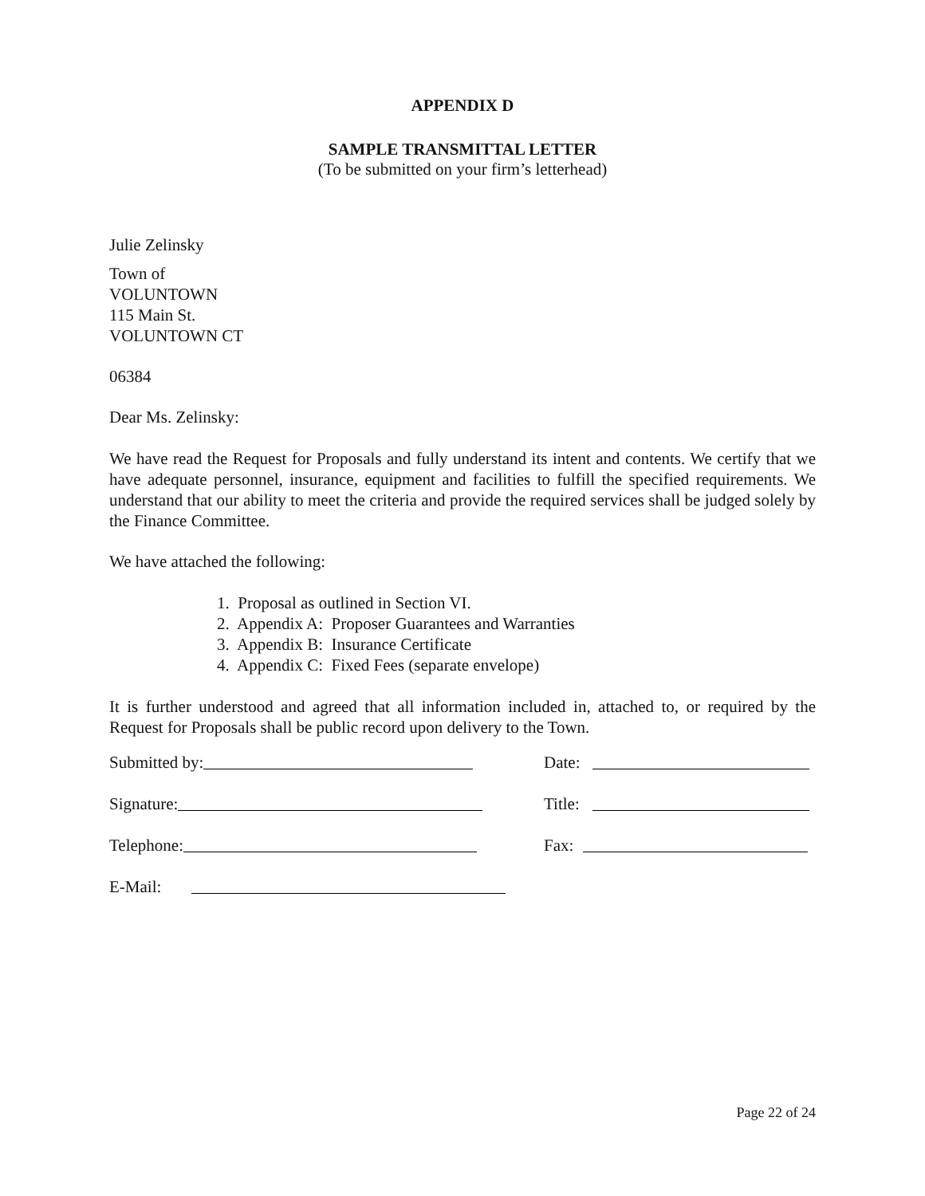APPENDIX D
SAMPLE TRANSMITTAL LETTER
(To be submitted on your firm’s letterhead)
Julie Zelinsky
Town of
VOLUNTOWN
115 Main St.
VOLUNTOWN CT
06384
Dear Ms. Zelinsky:
We have read the Request for Proposals and fully understand its intent and contents. We certify that we have adequate personnel, insurance, equipment and facilities to fulfill the specified requirements. We understand that our ability to meet the criteria and provide the required services shall be judged solely by the Finance Committee.
We have attached the following:
1. Proposal as outlined in Section VI.
2. Appendix A: Proposer Guarantees and Warranties
3. Appendix B: Insurance Certificate
4. Appendix C: Fixed Fees (separate envelope)
It is further understood and agreed that all information included in, attached to, or required by the Request for Proposals shall be public record upon delivery to the Town.
Submitted by:
Date:
Signature:
Title:
Telephone:
Fax:
E-Mail:
Page 22 of 24